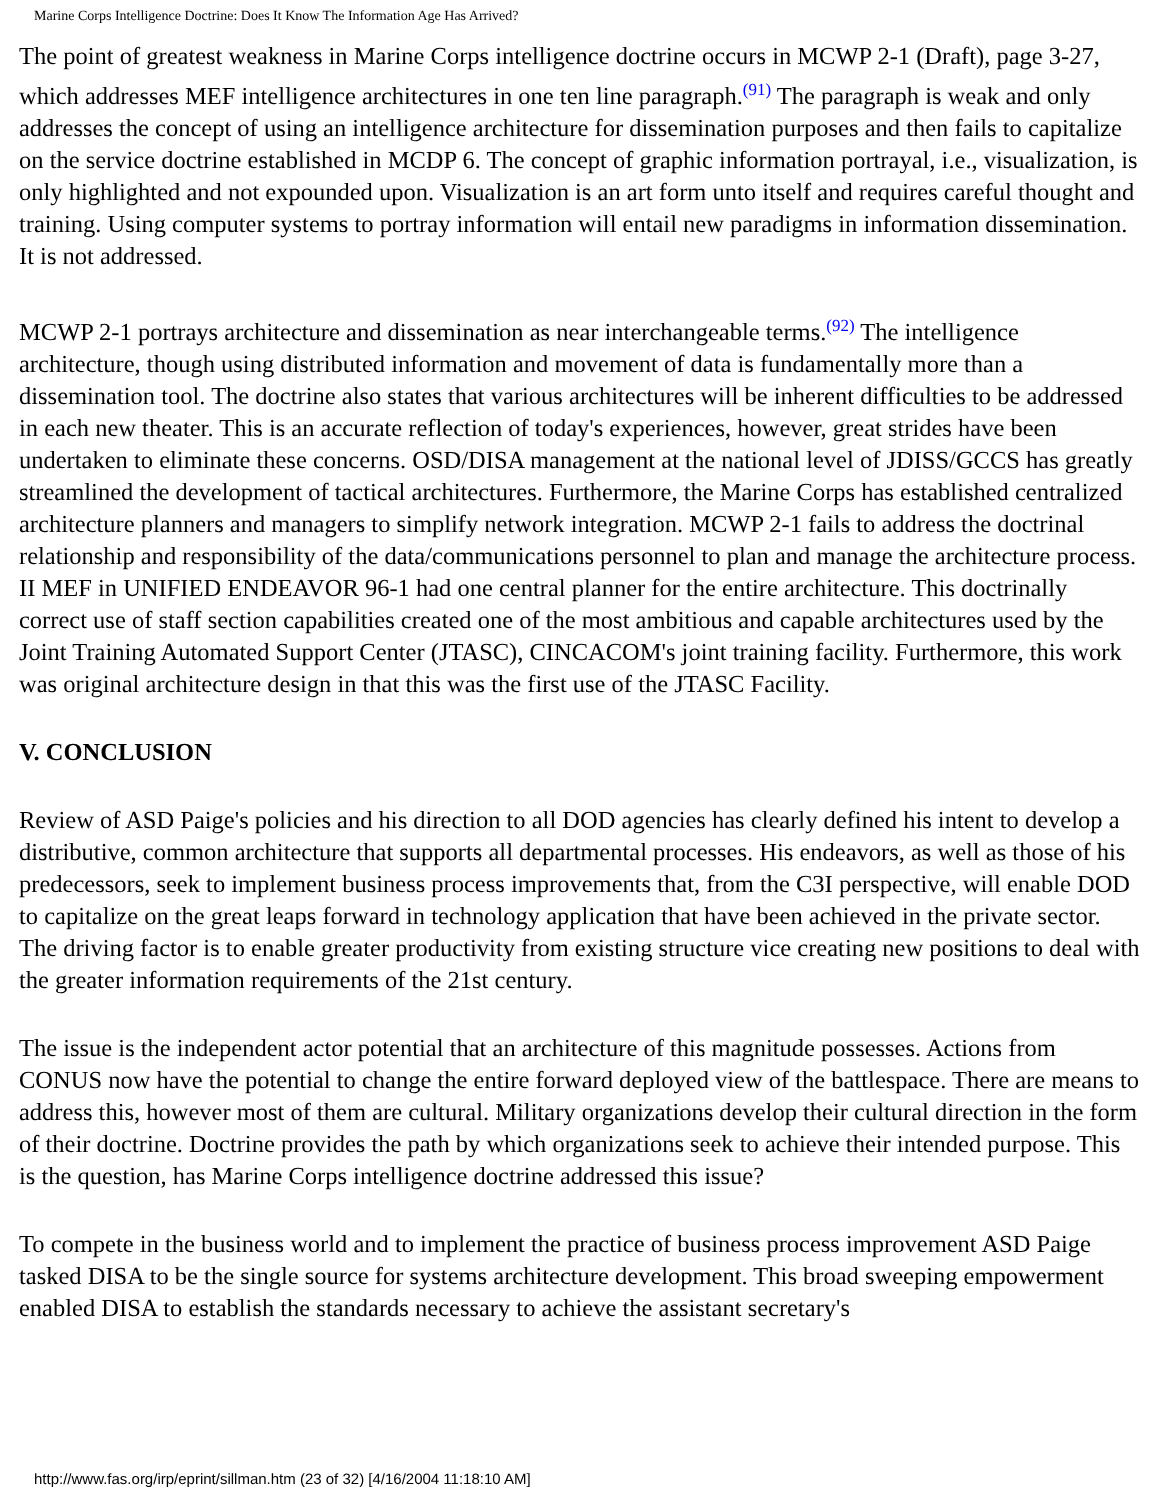Marine Corps Intelligence Doctrine: Does It Know The Information Age Has Arrived?
The point of greatest weakness in Marine Corps intelligence doctrine occurs in MCWP 2-1 (Draft), page 3-27, which addresses MEF intelligence architectures in one ten line paragraph.<sup>(91)</sup> The paragraph is weak and only addresses the concept of using an intelligence architecture for dissemination purposes and then fails to capitalize on the service doctrine established in MCDP 6. The concept of graphic information portrayal, i.e., visualization, is only highlighted and not expounded upon. Visualization is an art form unto itself and requires careful thought and training. Using computer systems to portray information will entail new paradigms in information dissemination. It is not addressed.
MCWP 2-1 portrays architecture and dissemination as near interchangeable terms.<sup>(92)</sup> The intelligence architecture, though using distributed information and movement of data is fundamentally more than a dissemination tool. The doctrine also states that various architectures will be inherent difficulties to be addressed in each new theater. This is an accurate reflection of today's experiences, however, great strides have been undertaken to eliminate these concerns. OSD/DISA management at the national level of JDISS/GCCS has greatly streamlined the development of tactical architectures. Furthermore, the Marine Corps has established centralized architecture planners and managers to simplify network integration. MCWP 2-1 fails to address the doctrinal relationship and responsibility of the data/communications personnel to plan and manage the architecture process. II MEF in UNIFIED ENDEAVOR 96-1 had one central planner for the entire architecture. This doctrinally correct use of staff section capabilities created one of the most ambitious and capable architectures used by the Joint Training Automated Support Center (JTASC), CINCACOM's joint training facility. Furthermore, this work was original architecture design in that this was the first use of the JTASC Facility.
V. CONCLUSION
Review of ASD Paige's policies and his direction to all DOD agencies has clearly defined his intent to develop a distributive, common architecture that supports all departmental processes. His endeavors, as well as those of his predecessors, seek to implement business process improvements that, from the C3I perspective, will enable DOD to capitalize on the great leaps forward in technology application that have been achieved in the private sector. The driving factor is to enable greater productivity from existing structure vice creating new positions to deal with the greater information requirements of the 21st century.
The issue is the independent actor potential that an architecture of this magnitude possesses. Actions from CONUS now have the potential to change the entire forward deployed view of the battlespace. There are means to address this, however most of them are cultural. Military organizations develop their cultural direction in the form of their doctrine. Doctrine provides the path by which organizations seek to achieve their intended purpose. This is the question, has Marine Corps intelligence doctrine addressed this issue?
To compete in the business world and to implement the practice of business process improvement ASD Paige tasked DISA to be the single source for systems architecture development. This broad sweeping empowerment enabled DISA to establish the standards necessary to achieve the assistant secretary's
http://www.fas.org/irp/eprint/sillman.htm (23 of 32) [4/16/2004 11:18:10 AM]